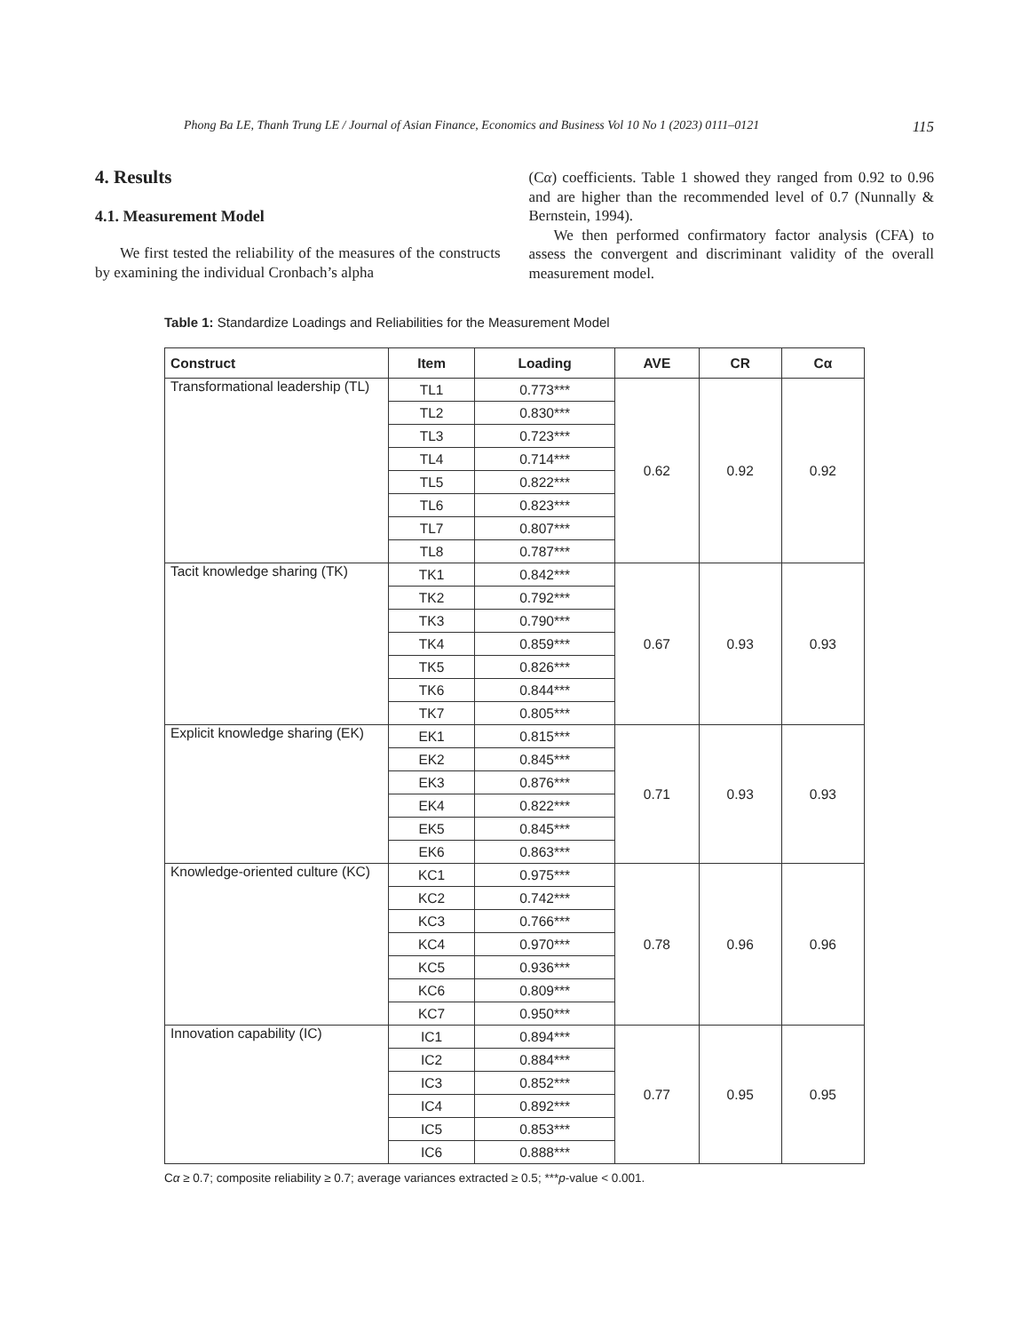Phong Ba LE, Thanh Trung LE / Journal of Asian Finance, Economics and Business Vol 10 No 1 (2023) 0111–0121 115
4. Results
4.1. Measurement Model
We first tested the reliability of the measures of the constructs by examining the individual Cronbach’s alpha
(Cα) coefficients. Table 1 showed they ranged from 0.92 to 0.96 and are higher than the recommended level of 0.7 (Nunnally & Bernstein, 1994).
We then performed confirmatory factor analysis (CFA) to assess the convergent and discriminant validity of the overall measurement model.
Table 1: Standardize Loadings and Reliabilities for the Measurement Model
| Construct | Item | Loading | AVE | CR | Cα |
| --- | --- | --- | --- | --- | --- |
| Transformational leadership (TL) | TL1 | 0.773*** | 0.62 | 0.92 | 0.92 |
| | TL2 | 0.830*** | | | |
| | TL3 | 0.723*** | | | |
| | TL4 | 0.714*** | | | |
| | TL5 | 0.822*** | | | |
| | TL6 | 0.823*** | | | |
| | TL7 | 0.807*** | | | |
| | TL8 | 0.787*** | | | |
| Tacit knowledge sharing (TK) | TK1 | 0.842*** | 0.67 | 0.93 | 0.93 |
| | TK2 | 0.792*** | | | |
| | TK3 | 0.790*** | | | |
| | TK4 | 0.859*** | | | |
| | TK5 | 0.826*** | | | |
| | TK6 | 0.844*** | | | |
| | TK7 | 0.805*** | | | |
| Explicit knowledge sharing (EK) | EK1 | 0.815*** | 0.71 | 0.93 | 0.93 |
| | EK2 | 0.845*** | | | |
| | EK3 | 0.876*** | | | |
| | EK4 | 0.822*** | | | |
| | EK5 | 0.845*** | | | |
| | EK6 | 0.863*** | | | |
| Knowledge-oriented culture (KC) | KC1 | 0.975*** | 0.78 | 0.96 | 0.96 |
| | KC2 | 0.742*** | | | |
| | KC3 | 0.766*** | | | |
| | KC4 | 0.970*** | | | |
| | KC5 | 0.936*** | | | |
| | KC6 | 0.809*** | | | |
| | KC7 | 0.950*** | | | |
| Innovation capability (IC) | IC1 | 0.894*** | 0.77 | 0.95 | 0.95 |
| | IC2 | 0.884*** | | | |
| | IC3 | 0.852*** | | | |
| | IC4 | 0.892*** | | | |
| | IC5 | 0.853*** | | | |
| | IC6 | 0.888*** | | | |
Cα ≥ 0.7; composite reliability ≥ 0.7; average variances extracted ≥ 0.5; ***p-value < 0.001.